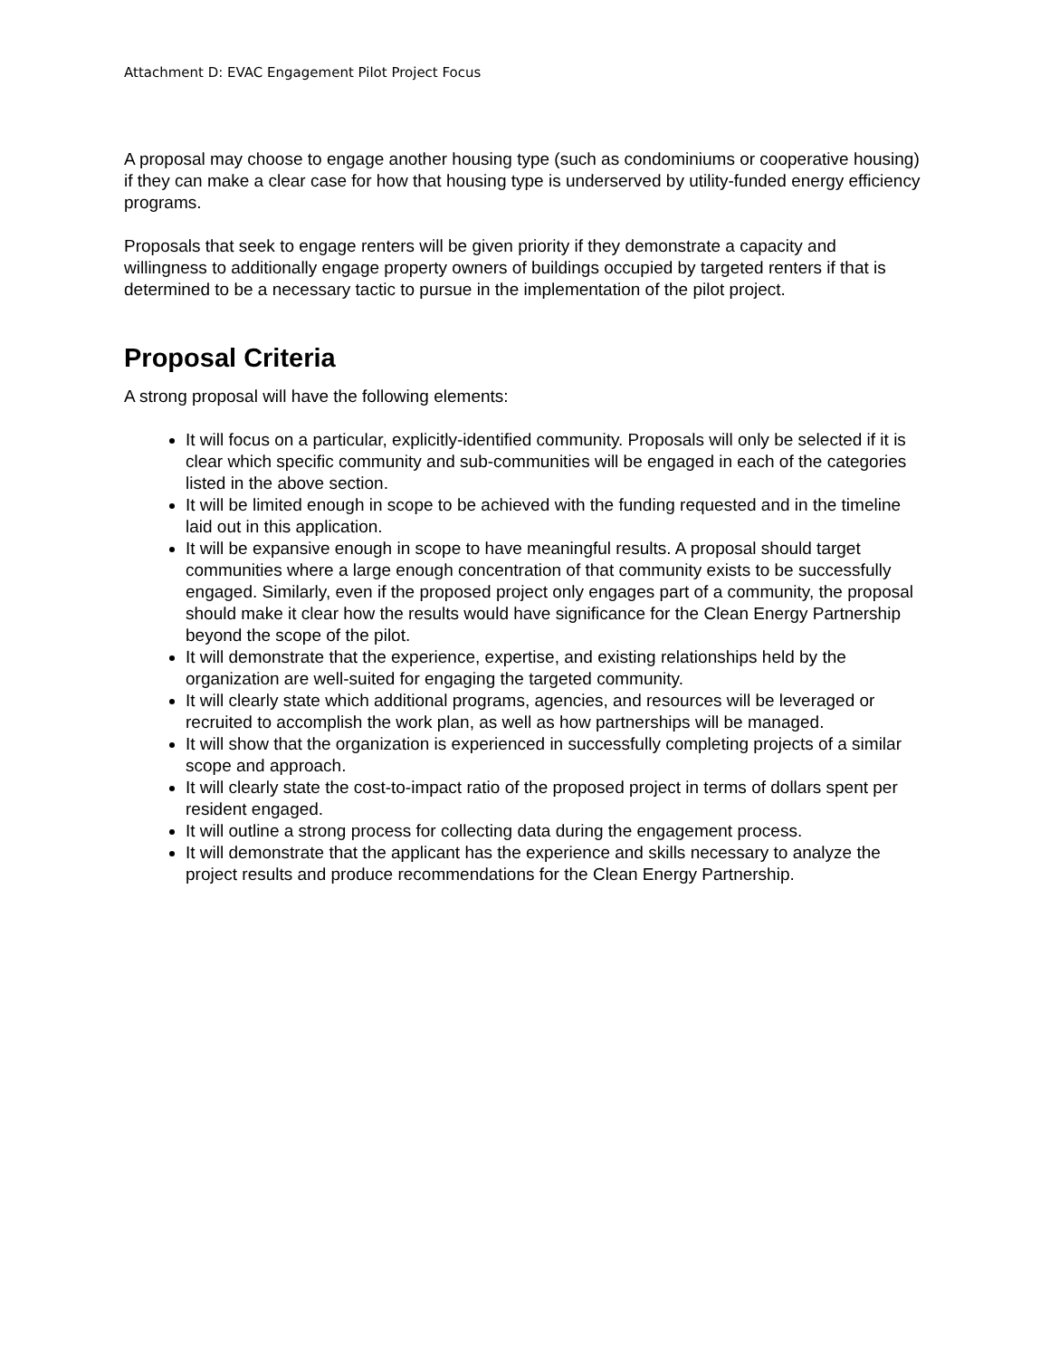Attachment D: EVAC Engagement Pilot Project Focus
A proposal may choose to engage another housing type (such as condominiums or cooperative housing) if they can make a clear case for how that housing type is underserved by utility-funded energy efficiency programs.
Proposals that seek to engage renters will be given priority if they demonstrate a capacity and willingness to additionally engage property owners of buildings occupied by targeted renters if that is determined to be a necessary tactic to pursue in the implementation of the pilot project.
Proposal Criteria
A strong proposal will have the following elements:
It will focus on a particular, explicitly-identified community. Proposals will only be selected if it is clear which specific community and sub-communities will be engaged in each of the categories listed in the above section.
It will be limited enough in scope to be achieved with the funding requested and in the timeline laid out in this application.
It will be expansive enough in scope to have meaningful results. A proposal should target communities where a large enough concentration of that community exists to be successfully engaged. Similarly, even if the proposed project only engages part of a community, the proposal should make it clear how the results would have significance for the Clean Energy Partnership beyond the scope of the pilot.
It will demonstrate that the experience, expertise, and existing relationships held by the organization are well-suited for engaging the targeted community.
It will clearly state which additional programs, agencies, and resources will be leveraged or recruited to accomplish the work plan, as well as how partnerships will be managed.
It will show that the organization is experienced in successfully completing projects of a similar scope and approach.
It will clearly state the cost-to-impact ratio of the proposed project in terms of dollars spent per resident engaged.
It will outline a strong process for collecting data during the engagement process.
It will demonstrate that the applicant has the experience and skills necessary to analyze the project results and produce recommendations for the Clean Energy Partnership.